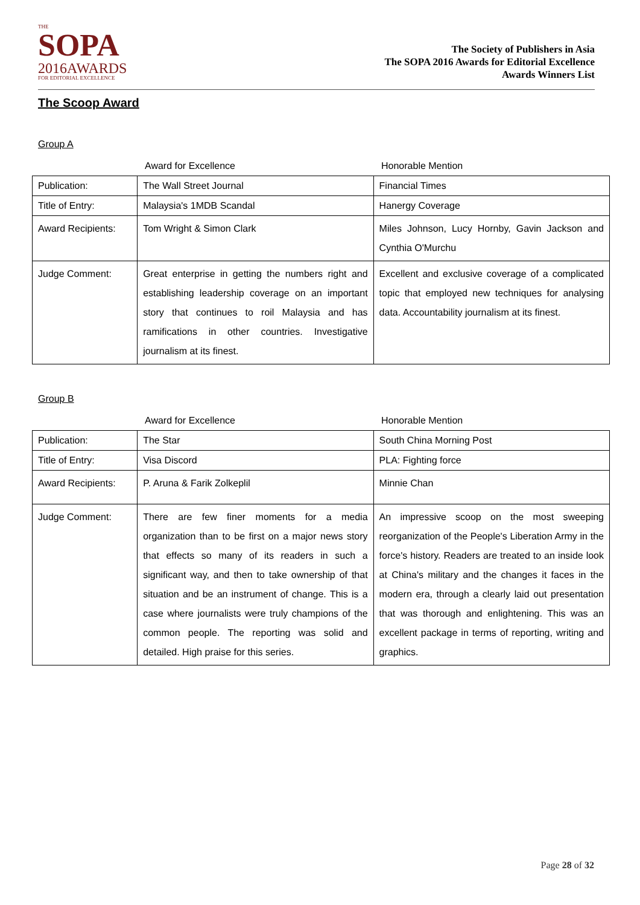THE
SOPA
2016AWARDS
FOR EDITORIAL EXCELLENCE
The Society of Publishers in Asia
The SOPA 2016 Awards for Editorial Excellence
Awards Winners List
The Scoop Award
Group A
Award for Excellence Honorable Mention
| Publication: | The Wall Street Journal | Financial Times |
| Title of Entry: | Malaysia's 1MDB Scandal | Hanergy Coverage |
| Award Recipients: | Tom Wright & Simon Clark | Miles Johnson, Lucy Hornby, Gavin Jackson and Cynthia O'Murchu |
| Judge Comment: | Great enterprise in getting the numbers right and establishing leadership coverage on an important story that continues to roil Malaysia and has ramifications in other countries. Investigative journalism at its finest. | Excellent and exclusive coverage of a complicated topic that employed new techniques for analysing data. Accountability journalism at its finest. |
Group B
Award for Excellence Honorable Mention
| Publication: | The Star | South China Morning Post |
| Title of Entry: | Visa Discord | PLA: Fighting force |
| Award Recipients: | P. Aruna & Farik Zolkeplil | Minnie Chan |
| Judge Comment: | There are few finer moments for a media organization than to be first on a major news story that effects so many of its readers in such a significant way, and then to take ownership of that situation and be an instrument of change. This is a case where journalists were truly champions of the common people. The reporting was solid and detailed. High praise for this series. | An impressive scoop on the most sweeping reorganization of the People's Liberation Army in the force's history. Readers are treated to an inside look at China's military and the changes it faces in the modern era, through a clearly laid out presentation that was thorough and enlightening. This was an excellent package in terms of reporting, writing and graphics. |
Page 28 of 32